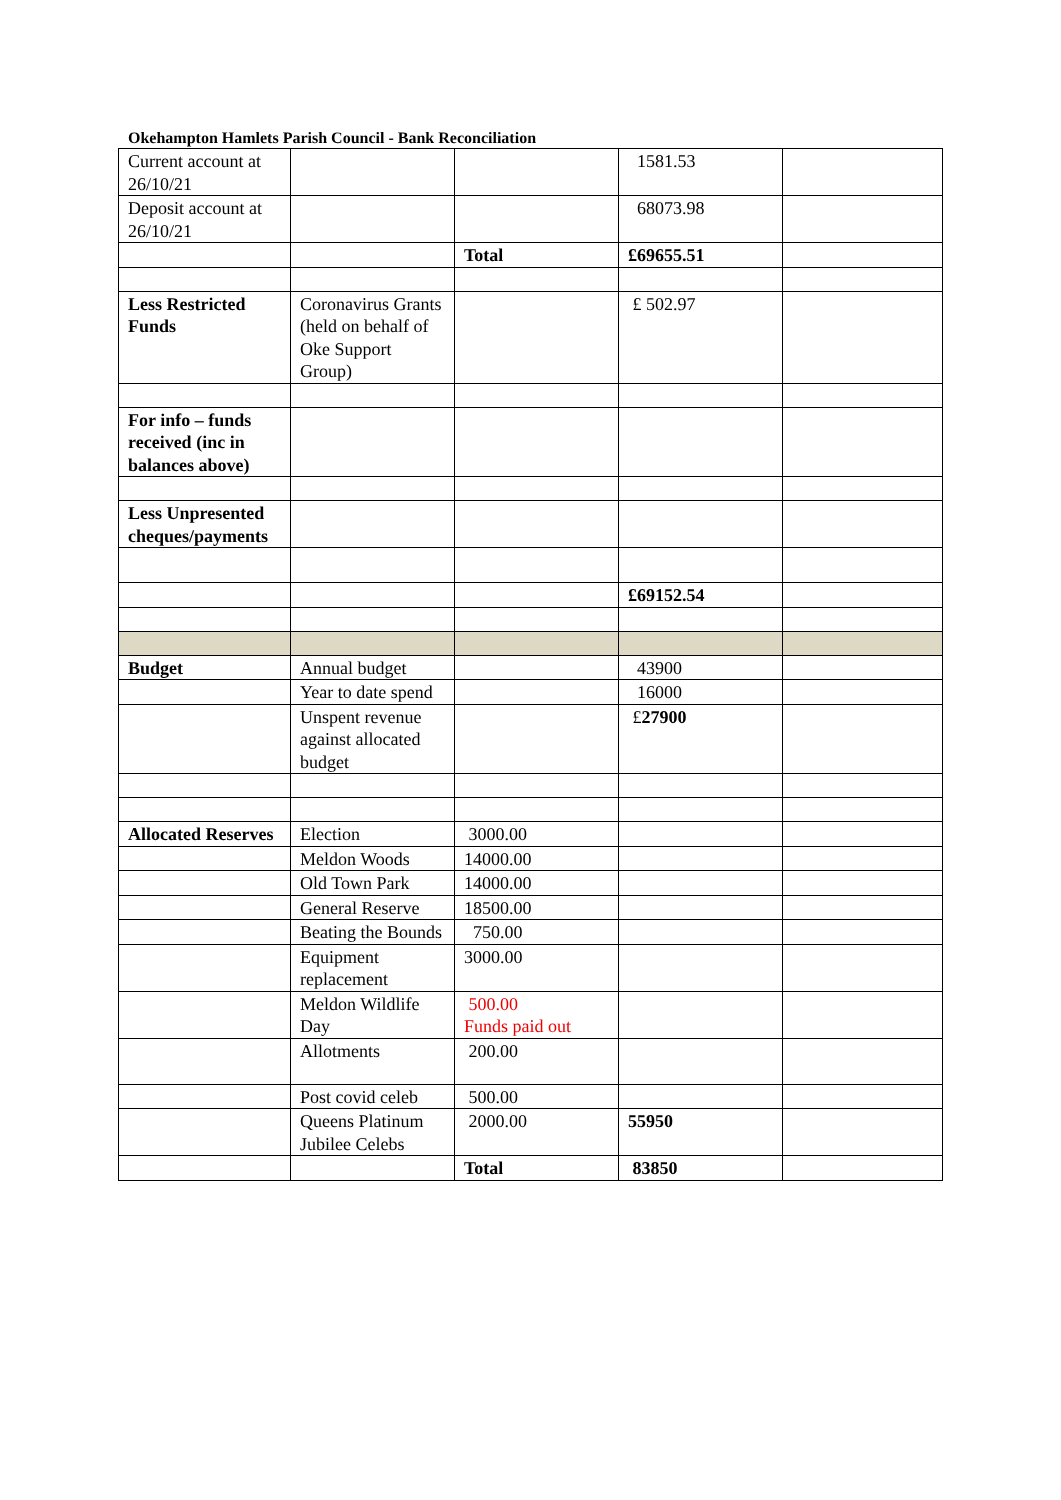Okehampton Hamlets Parish Council - Bank Reconciliation
| Current account at 26/10/21 | | | 1581.53 | |
| Deposit account at 26/10/21 | | | 68073.98 | |
| | | Total | £69655.51 | |
| Less Restricted Funds | Coronavirus Grants (held on behalf of Oke Support Group) | | £ 502.97 | |
| For info – funds received (inc in balances above) | | | | |
| Less Unpresented cheques/payments | | | | |
| | | | £69152.54 | |
| Budget | Annual budget | | 43900 | |
| | Year to date spend | | 16000 | |
| | Unspent revenue against allocated budget | | £ 27900 | |
| Allocated Reserves | Election | 3000.00 | | |
| | Meldon Woods | 14000.00 | | |
| | Old Town Park | 14000.00 | | |
| | General Reserve | 18500.00 | | |
| | Beating the Bounds | 750.00 | | |
| | Equipment replacement | 3000.00 | | |
| | Meldon Wildlife Day | 500.00 Funds paid out | | |
| | Allotments | 200.00 | | |
| | Post covid celeb | 500.00 | | |
| | Queens Platinum Jubilee Celebs | 2000.00 | 55950 | |
| | | Total | 83850 | |